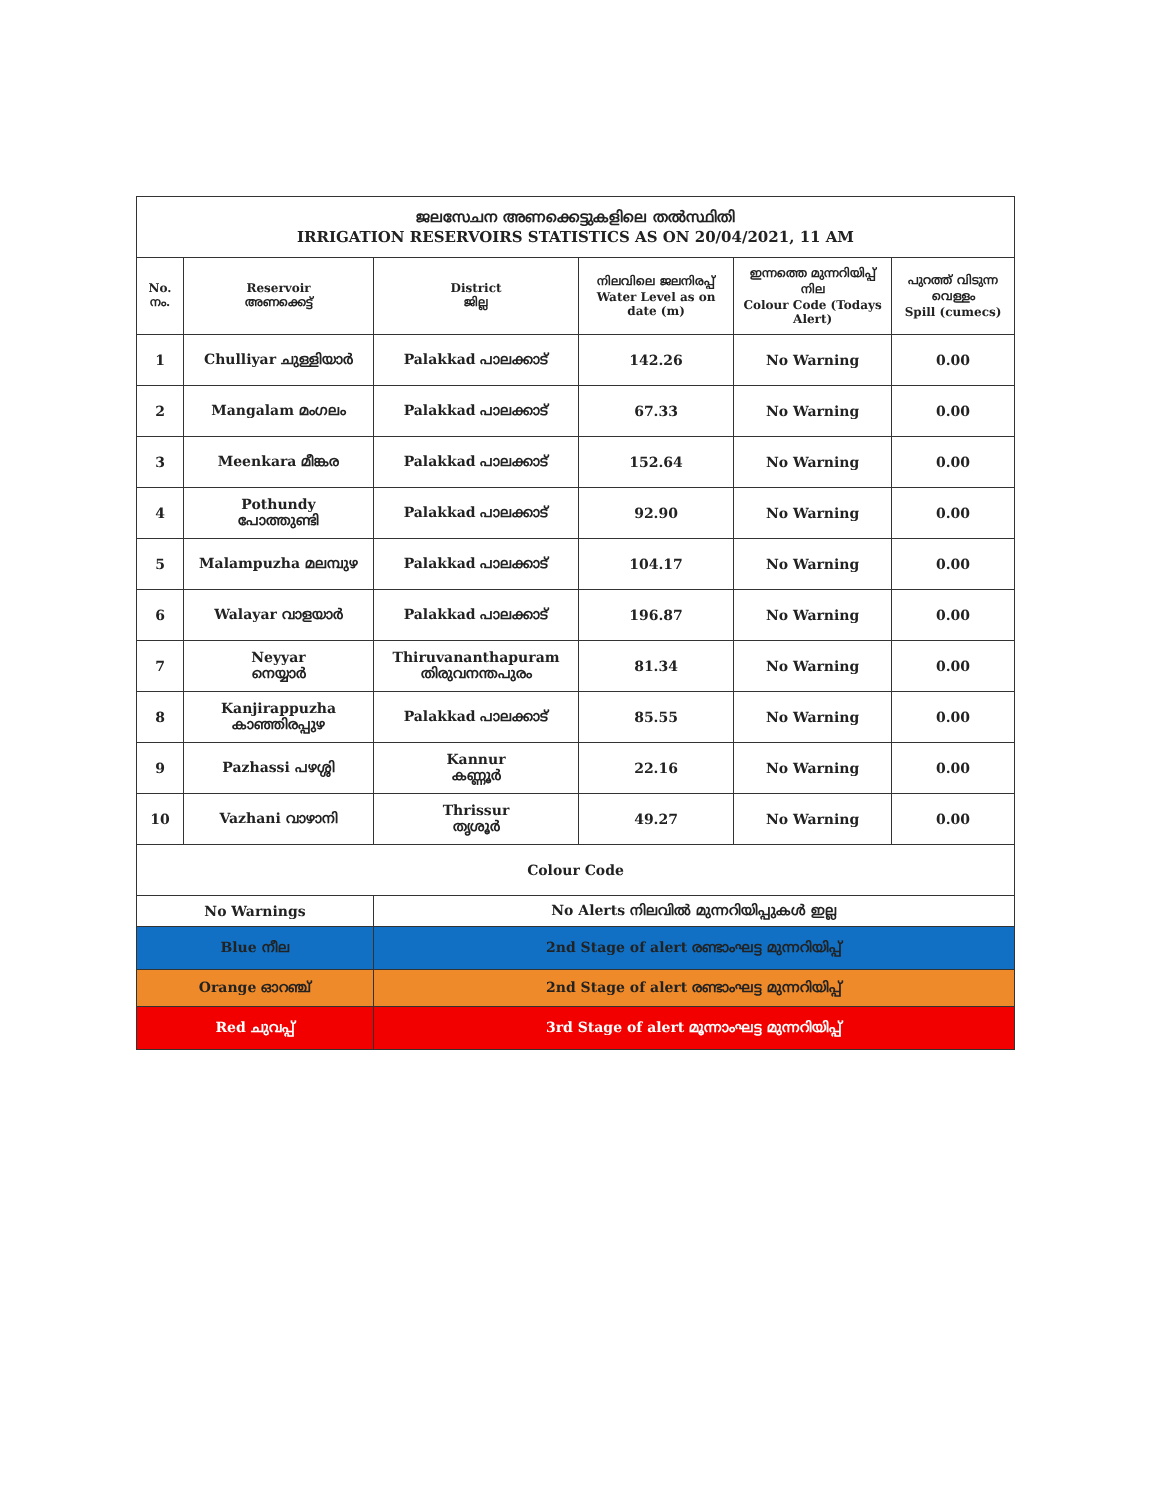| ജലസേചന അണക്കെട്ടുകളിലെ തൽസ്ഥിതി IRRIGATION RESERVOIRS STATISTICS AS ON 20/04/2021, 11 AM | | | | | |
| No. നം. | Reservoir അണക്കെട്ട് | District ജില്ല | നിലവിലെ ജലനിരപ്പ് Water Level as on date (m) | ഇന്നത്തെ മുന്നറിയിപ്പ് നില Colour Code (Todays Alert) | പുറത്ത് വിടുന്ന വെള്ളം Spill (cumecs) |
| 1 | Chulliyar ചുള്ളിയാർ | Palakkad പാലക്കാട് | 142.26 | No Warning | 0.00 |
| 2 | Mangalam മംഗലം | Palakkad പാലക്കാട് | 67.33 | No Warning | 0.00 |
| 3 | Meenkara മീങ്കര | Palakkad പാലക്കാട് | 152.64 | No Warning | 0.00 |
| 4 | Pothundy പോത്തുണ്ടി | Palakkad പാലക്കാട് | 92.90 | No Warning | 0.00 |
| 5 | Malampuzha മലമ്പുഴ | Palakkad പാലക്കാട് | 104.17 | No Warning | 0.00 |
| 6 | Walayar വാളയാർ | Palakkad പാലക്കാട് | 196.87 | No Warning | 0.00 |
| 7 | Neyyar നെയ്യാർ | Thiruvananthapuram തിരുവനന്തപുരം | 81.34 | No Warning | 0.00 |
| 8 | Kanjirappuzha കാഞ്ഞിരപ്പുഴ | Palakkad പാലക്കാട് | 85.55 | No Warning | 0.00 |
| 9 | Pazhassi പഴശ്ശി | Kannur കണ്ണൂർ | 22.16 | No Warning | 0.00 |
| 10 | Vazhani വാഴാനി | Thrissur തൃശൂർ | 49.27 | No Warning | 0.00 |
| Colour Code | | | | | |
| No Warnings | | No Alerts നിലവിൽ മുന്നറിയിപ്പുകൾ ഇല്ല | | | |
| Blue നീല | | 2nd Stage of alert രണ്ടാംഘട്ട മുന്നറിയിപ്പ് | | | |
| Orange ഓറഞ്ച് | | 2nd Stage of alert രണ്ടാംഘട്ട മുന്നറിയിപ്പ് | | | |
| Red ചുവപ്പ് | | 3rd Stage of alert മൂന്നാംഘട്ട മുന്നറിയിപ്പ് | | | |